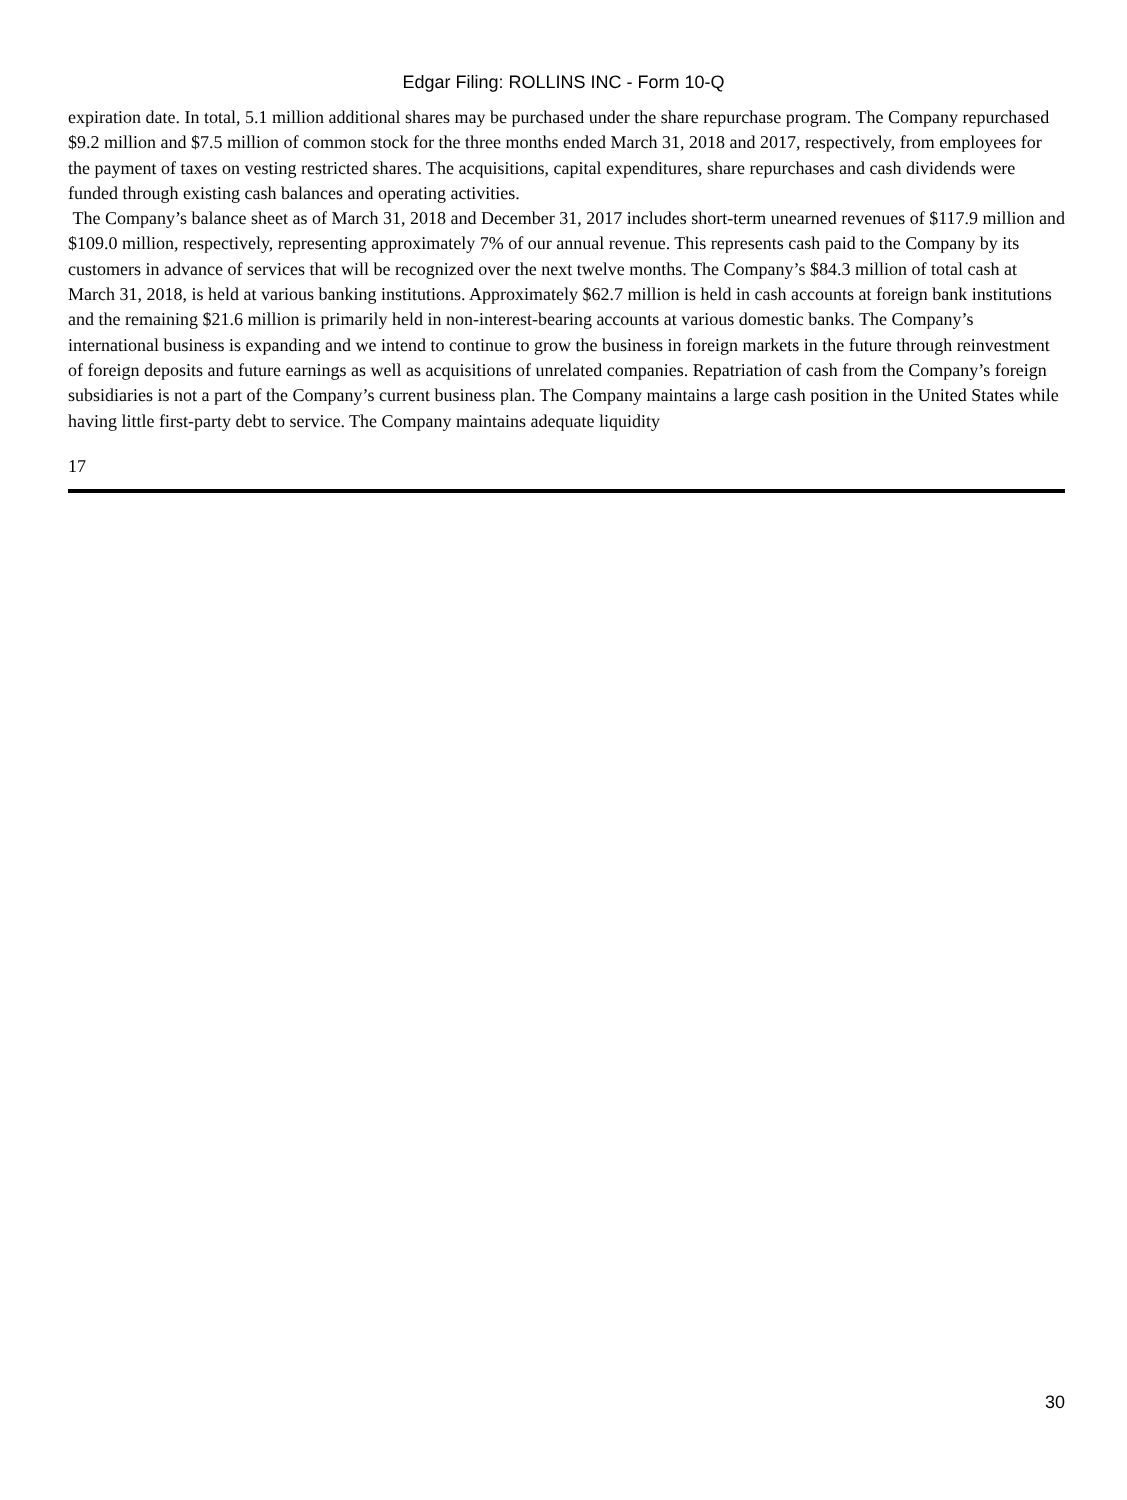Edgar Filing: ROLLINS INC - Form 10-Q
expiration date. In total, 5.1 million additional shares may be purchased under the share repurchase program. The Company repurchased $9.2 million and $7.5 million of common stock for the three months ended March 31, 2018 and 2017, respectively, from employees for the payment of taxes on vesting restricted shares. The acquisitions, capital expenditures, share repurchases and cash dividends were funded through existing cash balances and operating activities.
The Company’s balance sheet as of March 31, 2018 and December 31, 2017 includes short-term unearned revenues of $117.9 million and $109.0 million, respectively, representing approximately 7% of our annual revenue. This represents cash paid to the Company by its customers in advance of services that will be recognized over the next twelve months. The Company’s $84.3 million of total cash at March 31, 2018, is held at various banking institutions. Approximately $62.7 million is held in cash accounts at foreign bank institutions and the remaining $21.6 million is primarily held in non-interest-bearing accounts at various domestic banks. The Company’s international business is expanding and we intend to continue to grow the business in foreign markets in the future through reinvestment of foreign deposits and future earnings as well as acquisitions of unrelated companies. Repatriation of cash from the Company’s foreign subsidiaries is not a part of the Company’s current business plan. The Company maintains a large cash position in the United States while having little first-party debt to service. The Company maintains adequate liquidity
17
30